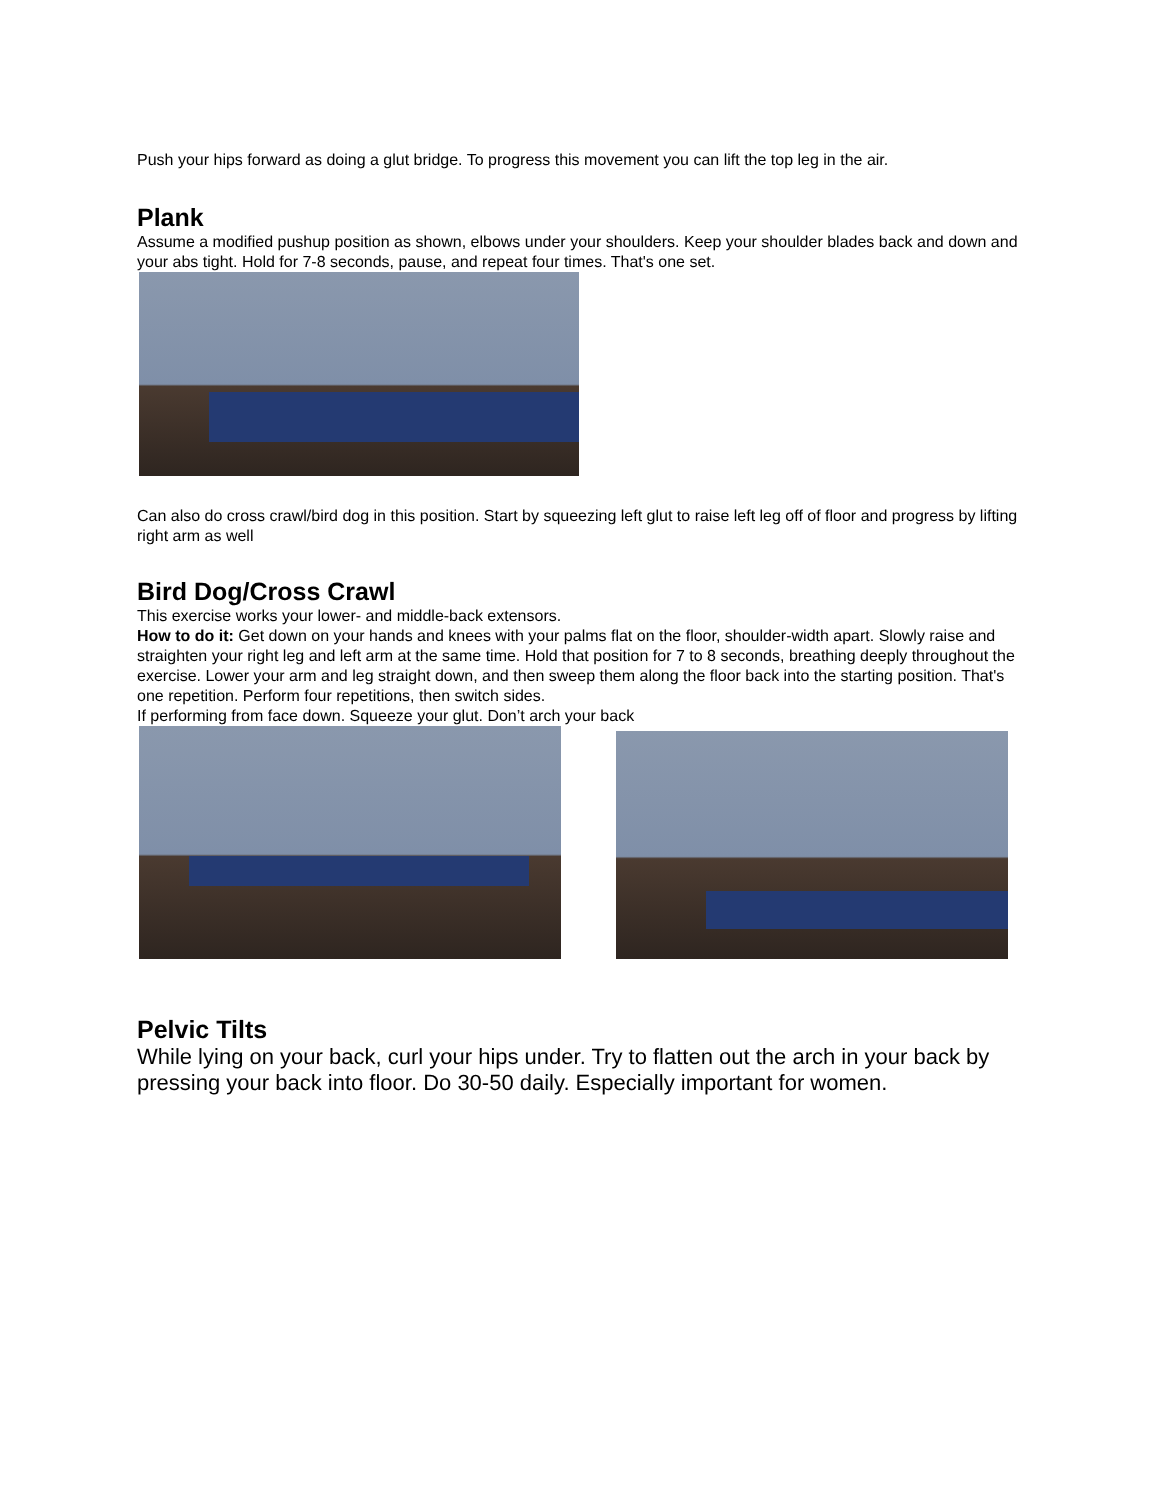Push your hips forward as doing a glut bridge. To progress this movement you can lift the top leg in the air.
Plank
Assume a modified pushup position as shown, elbows under your shoulders. Keep your shoulder blades back and down and your abs tight. Hold for 7-8 seconds, pause, and repeat four times. That's one set.
Can also do cross crawl/bird dog in this position. Start by squeezing left glut to raise left leg off of floor and progress by lifting right arm as well
Bird Dog/Cross Crawl
This exercise works your lower- and middle-back extensors.
How to do it: Get down on your hands and knees with your palms flat on the floor, shoulder-width apart. Slowly raise and straighten your right leg and left arm at the same time. Hold that position for 7 to 8 seconds, breathing deeply throughout the exercise. Lower your arm and leg straight down, and then sweep them along the floor back into the starting position. That's one repetition. Perform four repetitions, then switch sides.
If performing from face down. Squeeze your glut. Don’t arch your back
Pelvic Tilts
While lying on your back, curl your hips under. Try to flatten out the arch in your back by pressing your back into floor. Do 30-50 daily. Especially important for women.